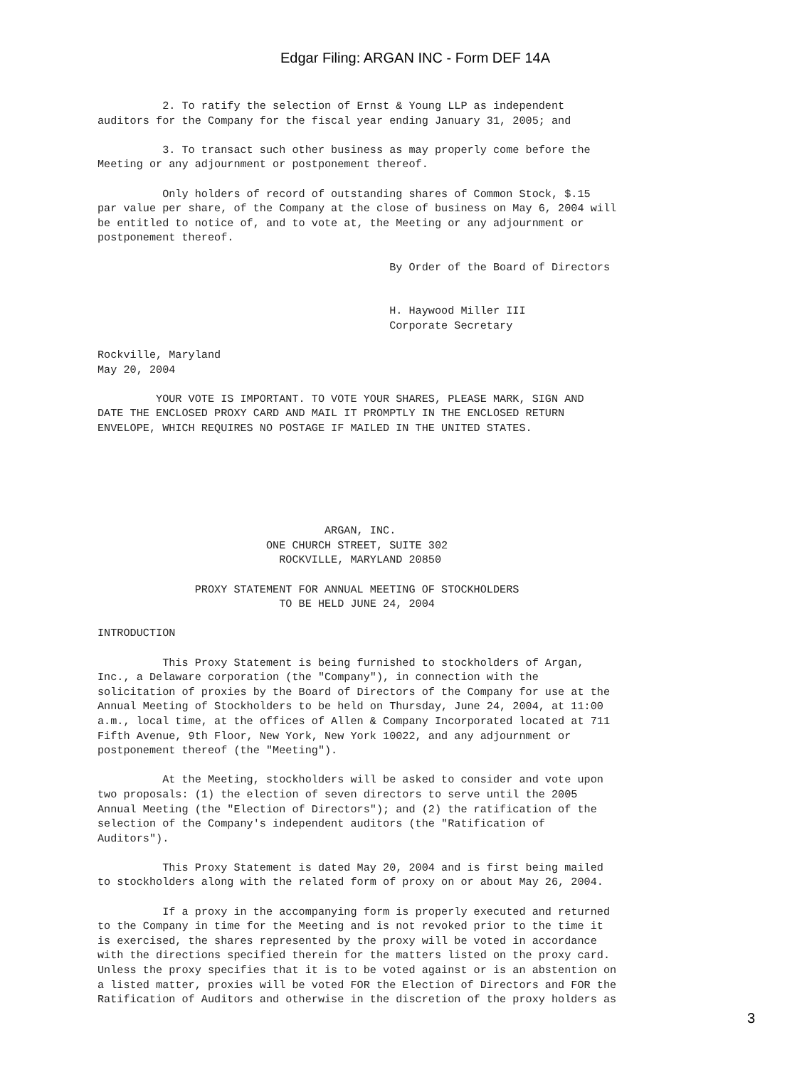Edgar Filing: ARGAN INC - Form DEF 14A
          2. To ratify the selection of Ernst & Young LLP as independent
auditors for the Company for the fiscal year ending January 31, 2005; and

          3. To transact such other business as may properly come before the
Meeting or any adjournment or postponement thereof.

          Only holders of record of outstanding shares of Common Stock, $.15
par value per share, of the Company at the close of business on May 6, 2004 will
be entitled to notice of, and to vote at, the Meeting or any adjournment or
postponement thereof.

                                             By Order of the Board of Directors


                                             H. Haywood Miller III
                                             Corporate Secretary

Rockville, Maryland
May 20, 2004

         YOUR VOTE IS IMPORTANT. TO VOTE YOUR SHARES, PLEASE MARK, SIGN AND
DATE THE ENCLOSED PROXY CARD AND MAIL IT PROMPTLY IN THE ENCLOSED RETURN
ENVELOPE, WHICH REQUIRES NO POSTAGE IF MAILED IN THE UNITED STATES.






                                   ARGAN, INC.
                          ONE CHURCH STREET, SUITE 302
                            ROCKVILLE, MARYLAND 20850

               PROXY STATEMENT FOR ANNUAL MEETING OF STOCKHOLDERS
                            TO BE HELD JUNE 24, 2004

INTRODUCTION

          This Proxy Statement is being furnished to stockholders of Argan,
Inc., a Delaware corporation (the "Company"), in connection with the
solicitation of proxies by the Board of Directors of the Company for use at the
Annual Meeting of Stockholders to be held on Thursday, June 24, 2004, at 11:00
a.m., local time, at the offices of Allen & Company Incorporated located at 711
Fifth Avenue, 9th Floor, New York, New York 10022, and any adjournment or
postponement thereof (the "Meeting").

          At the Meeting, stockholders will be asked to consider and vote upon
two proposals: (1) the election of seven directors to serve until the 2005
Annual Meeting (the "Election of Directors"); and (2) the ratification of the
selection of the Company's independent auditors (the "Ratification of
Auditors").

          This Proxy Statement is dated May 20, 2004 and is first being mailed
to stockholders along with the related form of proxy on or about May 26, 2004.

          If a proxy in the accompanying form is properly executed and returned
to the Company in time for the Meeting and is not revoked prior to the time it
is exercised, the shares represented by the proxy will be voted in accordance
with the directions specified therein for the matters listed on the proxy card.
Unless the proxy specifies that it is to be voted against or is an abstention on
a listed matter, proxies will be voted FOR the Election of Directors and FOR the
Ratification of Auditors and otherwise in the discretion of the proxy holders as
3